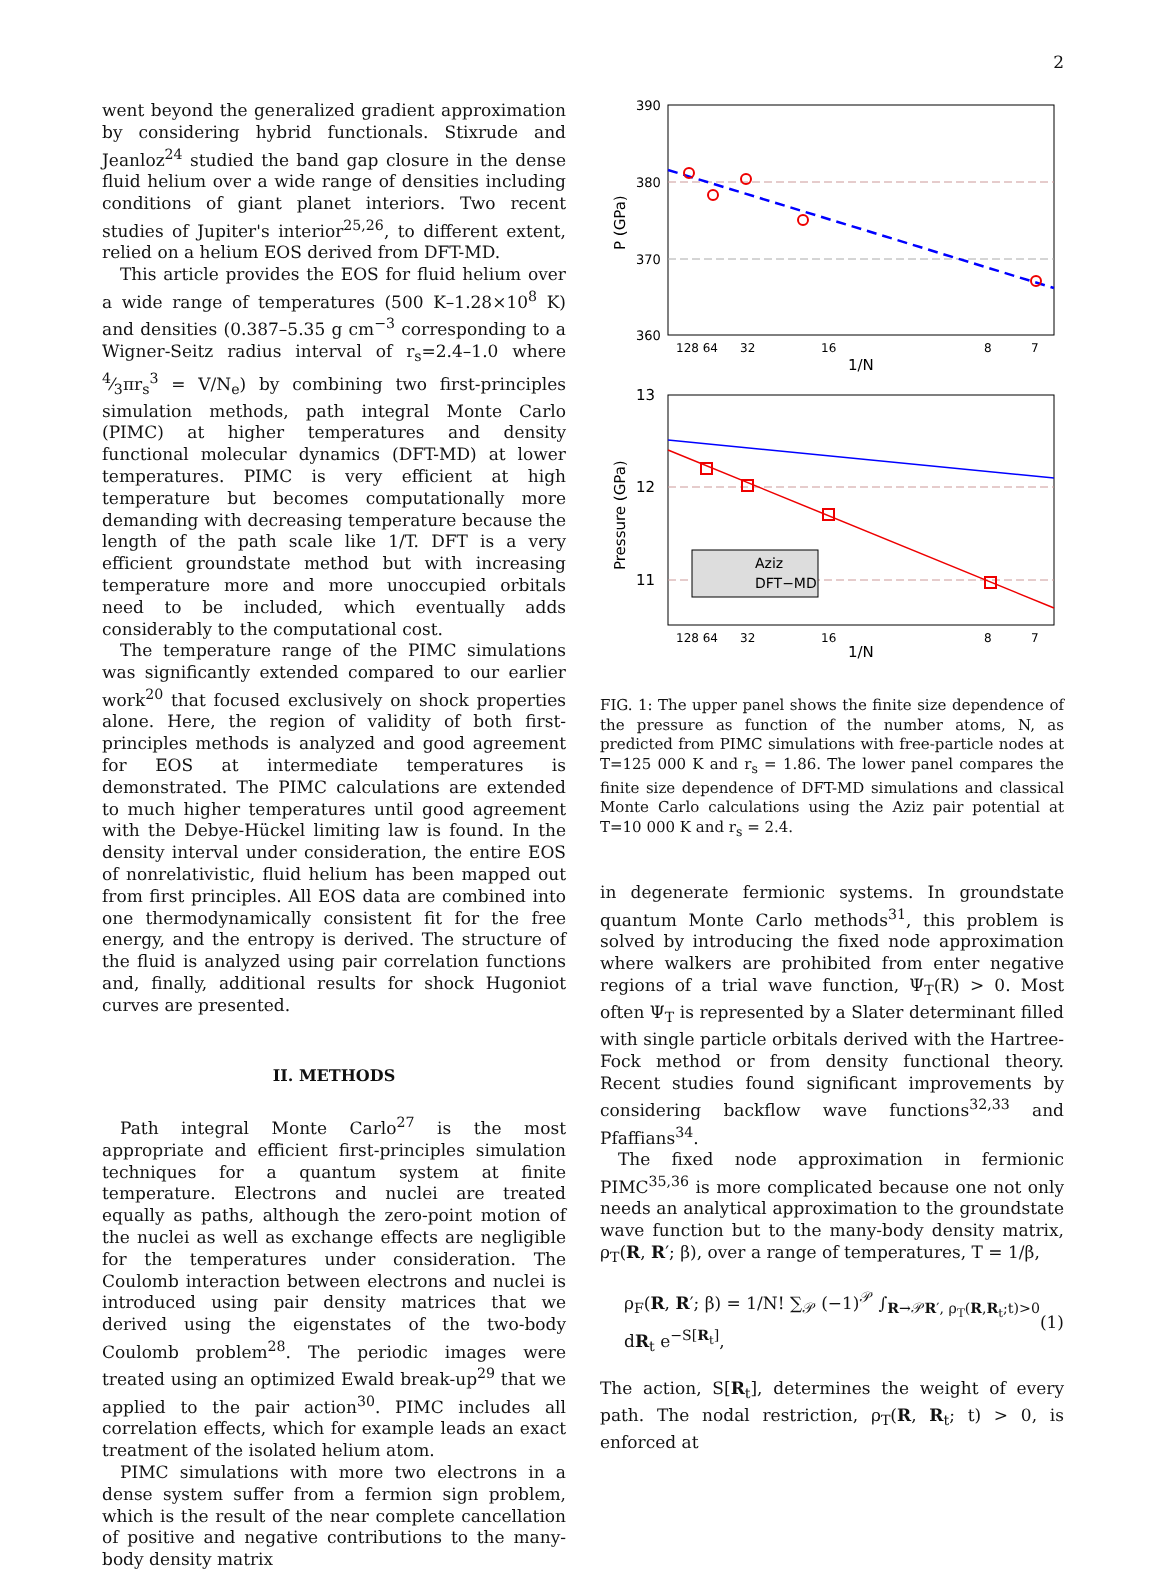2
went beyond the generalized gradient approximation by considering hybrid functionals. Stixrude and Jeanloz<sup>24</sup> studied the band gap closure in the dense fluid helium over a wide range of densities including conditions of giant planet interiors. Two recent studies of Jupiter's interior<sup>25,26</sup>, to different extent, relied on a helium EOS derived from DFT-MD.
This article provides the EOS for fluid helium over a wide range of temperatures (500 K–1.28×10<sup>8</sup> K) and densities (0.387–5.35 g cm<sup>−3</sup> corresponding to a Wigner-Seitz radius interval of r<sub>s</sub>=2.4–1.0 where 4⁄3πr<sub>s</sub><sup>3</sup> = V/N<sub>e</sub>) by combining two first-principles simulation methods, path integral Monte Carlo (PIMC) at higher temperatures and density functional molecular dynamics (DFT-MD) at lower temperatures. PIMC is very efficient at high temperature but becomes computationally more demanding with decreasing temperature because the length of the path scale like 1/T. DFT is a very efficient groundstate method but with increasing temperature more and more unoccupied orbitals need to be included, which eventually adds considerably to the computational cost.
The temperature range of the PIMC simulations was significantly extended compared to our earlier work<sup>20</sup> that focused exclusively on shock properties alone. Here, the region of validity of both first-principles methods is analyzed and good agreement for EOS at intermediate temperatures is demonstrated. The PIMC calculations are extended to much higher temperatures until good agreement with the Debye-Hückel limiting law is found. In the density interval under consideration, the entire EOS of nonrelativistic, fluid helium has been mapped out from first principles. All EOS data are combined into one thermodynamically consistent fit for the free energy, and the entropy is derived. The structure of the fluid is analyzed using pair correlation functions and, finally, additional results for shock Hugoniot curves are presented.
II. METHODS
Path integral Monte Carlo<sup>27</sup> is the most appropriate and efficient first-principles simulation techniques for a quantum system at finite temperature. Electrons and nuclei are treated equally as paths, although the zero-point motion of the nuclei as well as exchange effects are negligible for the temperatures under consideration. The Coulomb interaction between electrons and nuclei is introduced using pair density matrices that we derived using the eigenstates of the two-body Coulomb problem<sup>28</sup>. The periodic images were treated using an optimized Ewald break-up<sup>29</sup> that we applied to the pair action<sup>30</sup>. PIMC includes all correlation effects, which for example leads an exact treatment of the isolated helium atom.
PIMC simulations with more two electrons in a dense system suffer from a fermion sign problem, which is the result of the near complete cancellation of positive and negative contributions to the many-body density matrix
390
380
370
360
128 64
32
16
8
7
1/N
P (GPa)
13
12
11
Aziz
DFT−MD
128 64
32
16
8
7
1/N
Pressure (GPa)
FIG. 1: The upper panel shows the finite size dependence of the pressure as function of the number atoms, N, as predicted from PIMC simulations with free-particle nodes at T=125 000 K and r<sub>s</sub> = 1.86. The lower panel compares the finite size dependence of DFT-MD simulations and classical Monte Carlo calculations using the Aziz pair potential at T=10 000 K and r<sub>s</sub> = 2.4.
in degenerate fermionic systems. In groundstate quantum Monte Carlo methods<sup>31</sup>, this problem is solved by introducing the fixed node approximation where walkers are prohibited from enter negative regions of a trial wave function, Ψ<sub>T</sub>(R) > 0. Most often Ψ<sub>T</sub> is represented by a Slater determinant filled with single particle orbitals derived with the Hartree-Fock method or from density functional theory. Recent studies found significant improvements by considering backflow wave functions<sup>32,33</sup> and Pfaffians<sup>34</sup>.
The fixed node approximation in fermionic PIMC<sup>35,36</sup> is more complicated because one not only needs an analytical approximation to the groundstate wave function but to the many-body density matrix, ρ<sub>T</sub>(R, R′; β), over a range of temperatures, T = 1/β,
ρ<sub>F</sub>(R, R′; β) = 1/N! ∑<sub>𝒫</sub> (−1)<sup>𝒫</sup> ∫<sub>R→𝒫R′, ρ<sub>T</sub>(R,R<sub>t</sub>;t)>0</sub> dR<sub>t</sub> e<sup>−S[R<sub>t</sub>]</sup>, (1)
The action, S[R<sub>t</sub>], determines the weight of every path. The nodal restriction, ρ<sub>T</sub>(R, R<sub>t</sub>; t) > 0, is enforced at